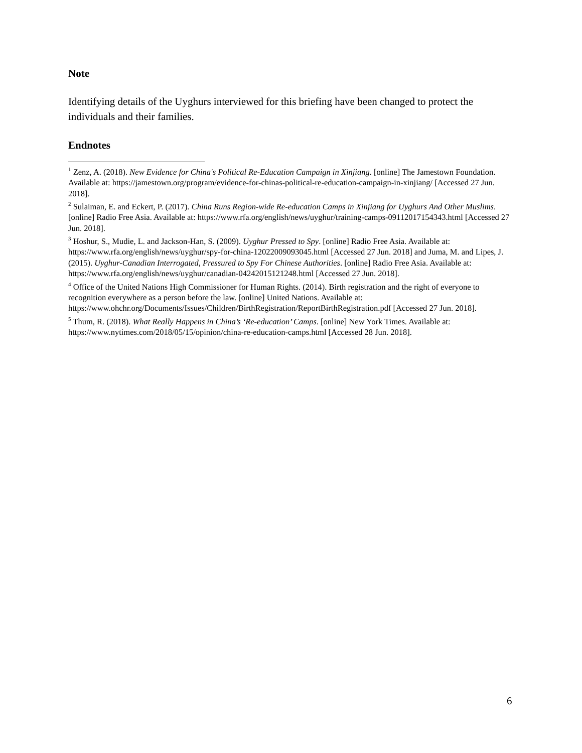Note
Identifying details of the Uyghurs interviewed for this briefing have been changed to protect the individuals and their families.
Endnotes
<sup>1</sup> Zenz, A. (2018). New Evidence for China's Political Re-Education Campaign in Xinjiang. [online] The Jamestown Foundation. Available at: https://jamestown.org/program/evidence-for-chinas-political-re-education-campaign-in-xinjiang/ [Accessed 27 Jun. 2018].
<sup>2</sup> Sulaiman, E. and Eckert, P. (2017). China Runs Region-wide Re-education Camps in Xinjiang for Uyghurs And Other Muslims. [online] Radio Free Asia. Available at: https://www.rfa.org/english/news/uyghur/training-camps-09112017154343.html [Accessed 27 Jun. 2018].
<sup>3</sup> Hoshur, S., Mudie, L. and Jackson-Han, S. (2009). Uyghur Pressed to Spy. [online] Radio Free Asia. Available at: https://www.rfa.org/english/news/uyghur/spy-for-china-12022009093045.html [Accessed 27 Jun. 2018] and Juma, M. and Lipes, J. (2015). Uyghur-Canadian Interrogated, Pressured to Spy For Chinese Authorities. [online] Radio Free Asia. Available at: https://www.rfa.org/english/news/uyghur/canadian-04242015121248.html [Accessed 27 Jun. 2018].
<sup>4</sup> Office of the United Nations High Commissioner for Human Rights. (2014). Birth registration and the right of everyone to recognition everywhere as a person before the law. [online] United Nations. Available at: https://www.ohchr.org/Documents/Issues/Children/BirthRegistration/ReportBirthRegistration.pdf [Accessed 27 Jun. 2018].
<sup>5</sup> Thum, R. (2018). What Really Happens in China’s ‘Re-education’ Camps. [online] New York Times. Available at: https://www.nytimes.com/2018/05/15/opinion/china-re-education-camps.html [Accessed 28 Jun. 2018].
6